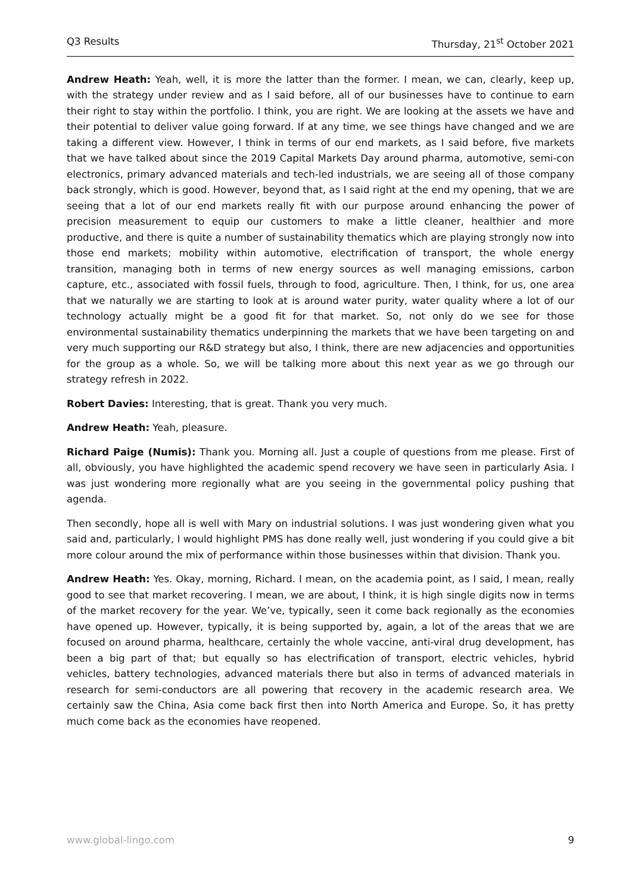Q3 Results Thursday, 21<sup>st</sup> October 2021
Andrew Heath: Yeah, well, it is more the latter than the former. I mean, we can, clearly, keep up, with the strategy under review and as I said before, all of our businesses have to continue to earn their right to stay within the portfolio. I think, you are right. We are looking at the assets we have and their potential to deliver value going forward. If at any time, we see things have changed and we are taking a different view. However, I think in terms of our end markets, as I said before, five markets that we have talked about since the 2019 Capital Markets Day around pharma, automotive, semi-con electronics, primary advanced materials and tech-led industrials, we are seeing all of those company back strongly, which is good. However, beyond that, as I said right at the end my opening, that we are seeing that a lot of our end markets really fit with our purpose around enhancing the power of precision measurement to equip our customers to make a little cleaner, healthier and more productive, and there is quite a number of sustainability thematics which are playing strongly now into those end markets; mobility within automotive, electrification of transport, the whole energy transition, managing both in terms of new energy sources as well managing emissions, carbon capture, etc., associated with fossil fuels, through to food, agriculture. Then, I think, for us, one area that we naturally we are starting to look at is around water purity, water quality where a lot of our technology actually might be a good fit for that market. So, not only do we see for those environmental sustainability thematics underpinning the markets that we have been targeting on and very much supporting our R&D strategy but also, I think, there are new adjacencies and opportunities for the group as a whole. So, we will be talking more about this next year as we go through our strategy refresh in 2022.
Robert Davies: Interesting, that is great. Thank you very much.
Andrew Heath: Yeah, pleasure.
Richard Paige (Numis): Thank you. Morning all. Just a couple of questions from me please. First of all, obviously, you have highlighted the academic spend recovery we have seen in particularly Asia. I was just wondering more regionally what are you seeing in the governmental policy pushing that agenda.
Then secondly, hope all is well with Mary on industrial solutions. I was just wondering given what you said and, particularly, I would highlight PMS has done really well, just wondering if you could give a bit more colour around the mix of performance within those businesses within that division. Thank you.
Andrew Heath: Yes. Okay, morning, Richard. I mean, on the academia point, as I said, I mean, really good to see that market recovering. I mean, we are about, I think, it is high single digits now in terms of the market recovery for the year. We’ve, typically, seen it come back regionally as the economies have opened up. However, typically, it is being supported by, again, a lot of the areas that we are focused on around pharma, healthcare, certainly the whole vaccine, anti-viral drug development, has been a big part of that; but equally so has electrification of transport, electric vehicles, hybrid vehicles, battery technologies, advanced materials there but also in terms of advanced materials in research for semi-conductors are all powering that recovery in the academic research area. We certainly saw the China, Asia come back first then into North America and Europe. So, it has pretty much come back as the economies have reopened.
www.global-lingo.com 9